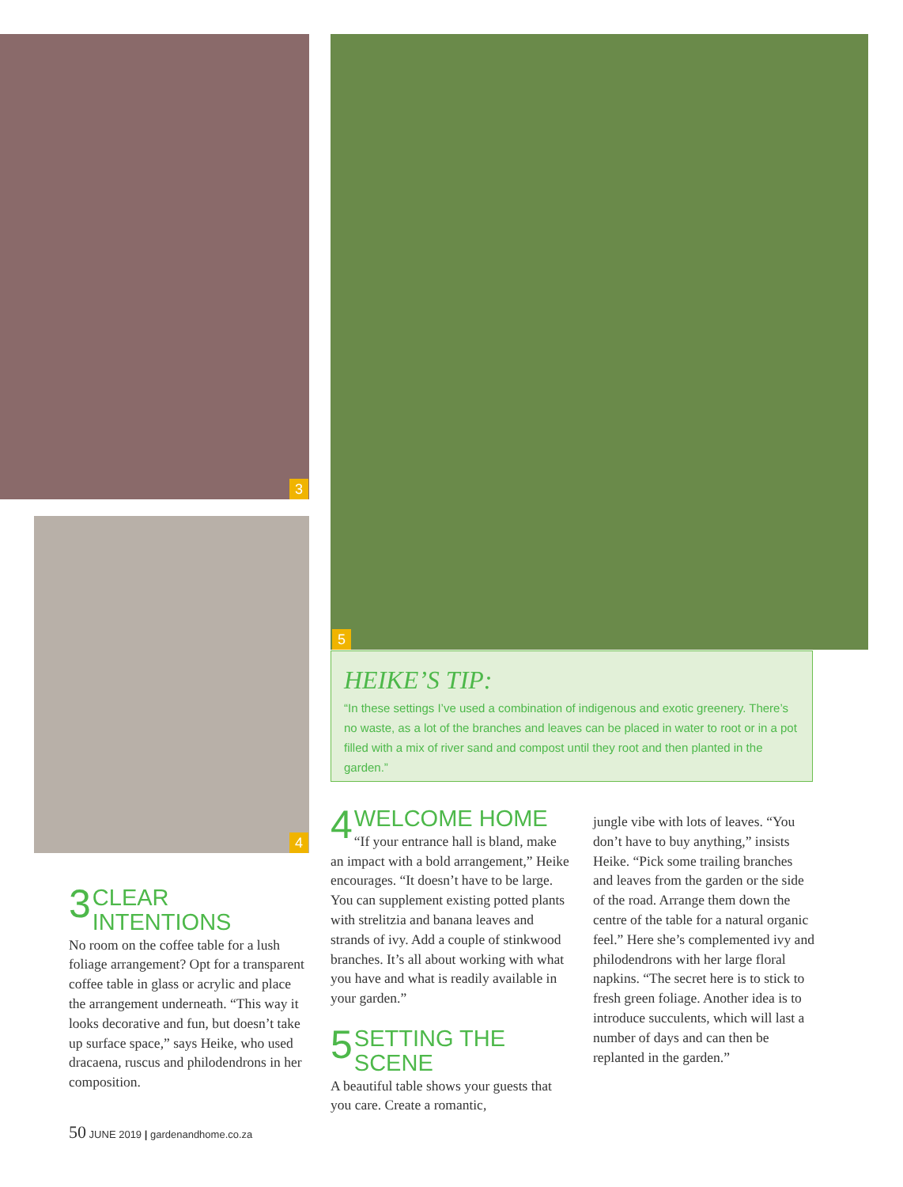3
4
5
HEIKE’S TIP:
“In these settings I’ve used a combination of indigenous and exotic greenery. There’s no waste, as a lot of the branches and leaves can be placed in water to root or in a pot filled with a mix of river sand and compost until they root and then planted in the garden.”
3 CLEAR INTENTIONS
No room on the coffee table for a lush foliage arrangement? Opt for a transparent coffee table in glass or acrylic and place the arrangement underneath. “This way it looks decorative and fun, but doesn’t take up surface space,” says Heike, who used dracaena, ruscus and philodendrons in her composition.
4 WELCOME HOME
“If your entrance hall is bland, make an impact with a bold arrangement,” Heike encourages. “It doesn’t have to be large. You can supplement existing potted plants with strelitzia and banana leaves and strands of ivy. Add a couple of stinkwood branches. It’s all about working with what you have and what is readily available in your garden.”
5 SETTING THE SCENE
A beautiful table shows your guests that you care. Create a romantic,
jungle vibe with lots of leaves. “You don’t have to buy anything,” insists Heike. “Pick some trailing branches and leaves from the garden or the side of the road. Arrange them down the centre of the table for a natural organic feel.” Here she’s complemented ivy and philodendrons with her large floral napkins. “The secret here is to stick to fresh green foliage. Another idea is to introduce succulents, which will last a number of days and can then be replanted in the garden.”
50 JUNE 2019 | gardenandhome.co.za